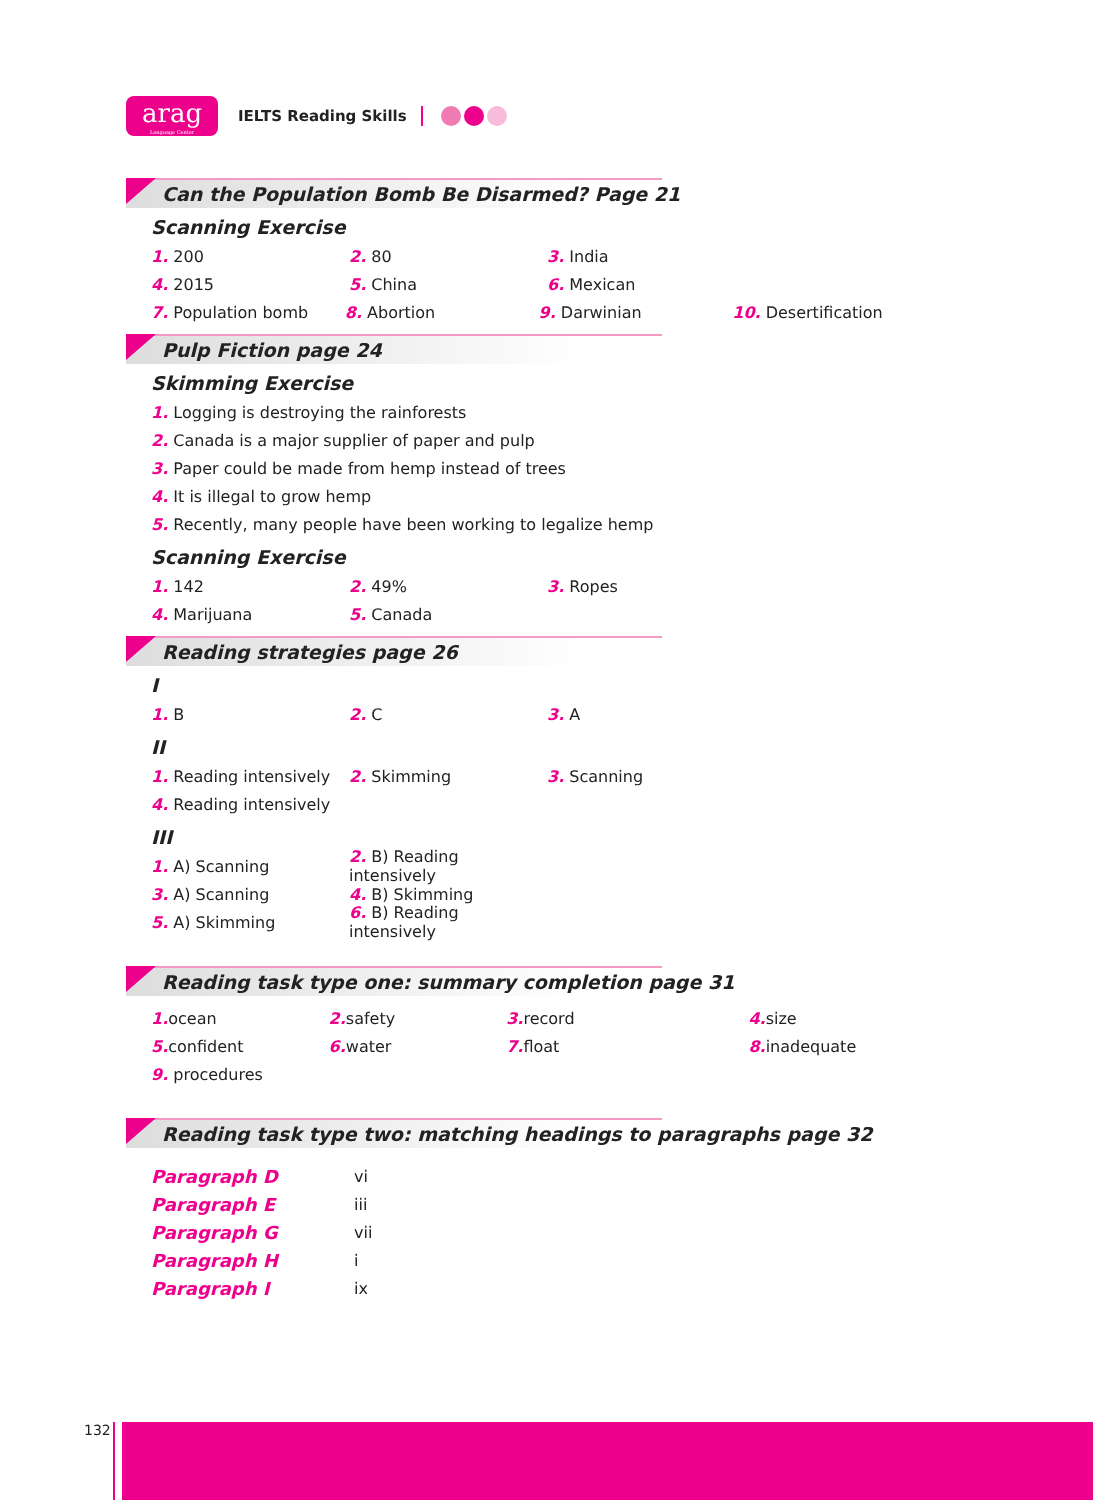arag
Language Center
IELTS Reading Skills
Can the Population Bomb Be Disarmed? Page 21
Scanning Exercise
1. 200 2. 80 3. India
4. 2015 5. China 6. Mexican
7. Population bomb 8. Abortion 9. Darwinian 10. Desertification
Pulp Fiction page 24
Skimming Exercise
1. Logging is destroying the rainforests
2. Canada is a major supplier of paper and pulp
3. Paper could be made from hemp instead of trees
4. It is illegal to grow hemp
5. Recently, many people have been working to legalize hemp
Scanning Exercise
1. 142 2. 49% 3. Ropes
4. Marijuana 5. Canada
Reading strategies page 26
I
1. B 2. C 3. A
II
1. Reading intensively 2. Skimming 3. Scanning
4. Reading intensively
III
1. A) Scanning 2. B) Reading intensively
3. A) Scanning 4. B) Skimming
5. A) Skimming 6. B) Reading intensively
Reading task type one: summary completion page 31
1. ocean 2. safety 3. record 4. size
5. confident 6. water 7. float 8. inadequate
9. procedures
Reading task type two: matching headings to paragraphs page 32
Paragraph D vi
Paragraph E iii
Paragraph G vii
Paragraph H i
Paragraph I ix
132